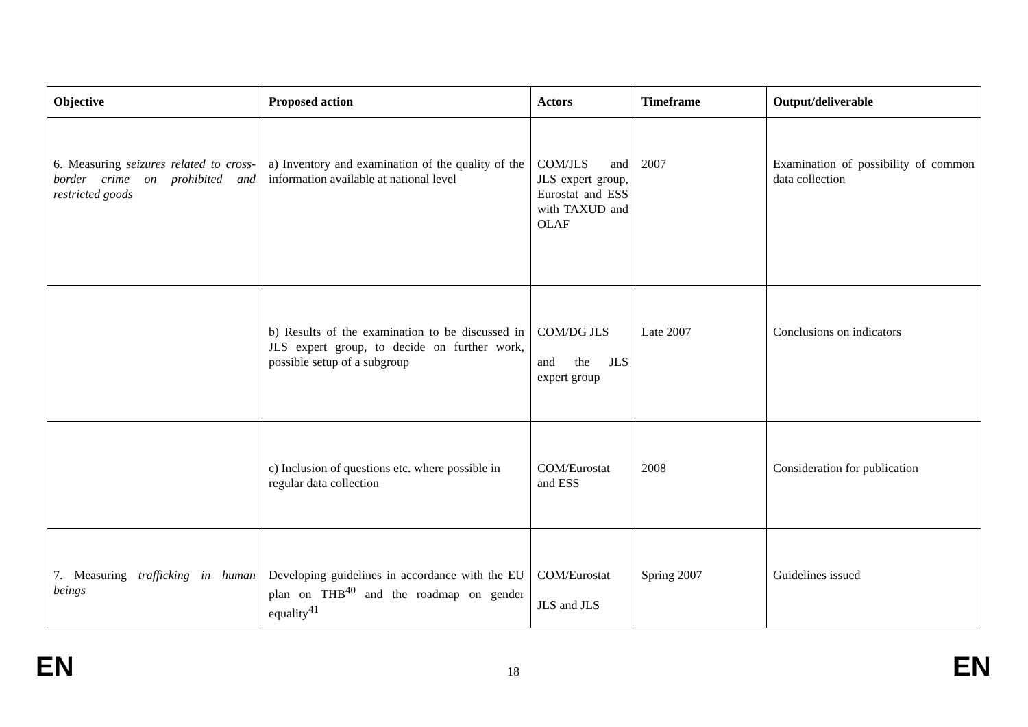| Objective | Proposed action | Actors | Timeframe | Output/deliverable |
| --- | --- | --- | --- | --- |
| 6. Measuring seizures related to cross-border crime on prohibited and restricted goods | a) Inventory and examination of the quality of the information available at national level | COM/JLS and JLS expert group, Eurostat and ESS with TAXUD and OLAF | 2007 | Examination of possibility of common data collection |
| | b) Results of the examination to be discussed in JLS expert group, to decide on further work, possible setup of a subgroup | COM/DG JLS and the JLS expert group | Late 2007 | Conclusions on indicators |
| | c) Inclusion of questions etc. where possible in regular data collection | COM/Eurostat and ESS | 2008 | Consideration for publication |
| 7. Measuring trafficking in human beings | Developing guidelines in accordance with the EU plan on THB<sup>40</sup> and the roadmap on gender equality<sup>41</sup> | COM/Eurostat JLS and JLS | Spring 2007 | Guidelines issued |
EN 18 EN